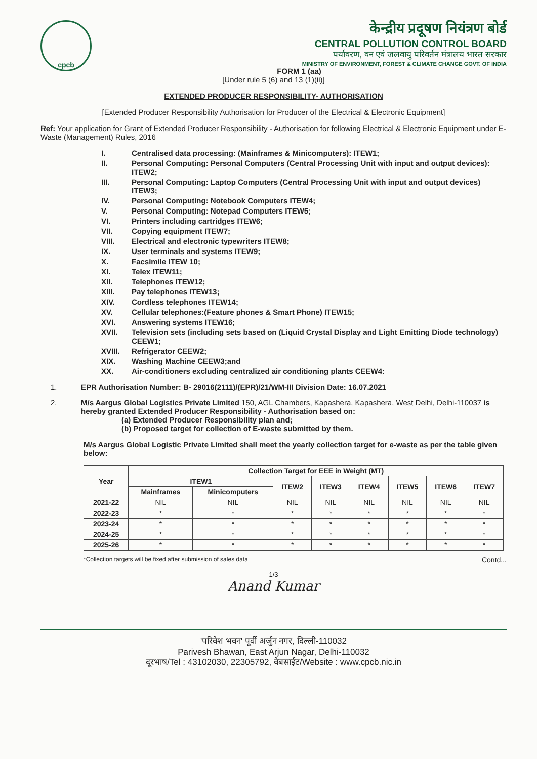cpcb
केन्द्रीय प्रदूषण नियंत्रण बोर्ड
CENTRAL POLLUTION CONTROL BOARD
पर्यावरण, वन एवं जलवायु परिवर्तन मंत्रालय भारत सरकार
MINISTRY OF ENVIRONMENT, FOREST & CLIMATE CHANGE GOVT. OF INDIA
FORM 1 (aa)
[Under rule 5 (6) and 13 (1)(ii)]
EXTENDED PRODUCER RESPONSIBILITY- AUTHORISATION
[Extended Producer Responsibility Authorisation for Producer of the Electrical & Electronic Equipment]
Ref: Your application for Grant of Extended Producer Responsibility - Authorisation for following Electrical & Electronic Equipment under E-Waste (Management) Rules, 2016
I. Centralised data processing: (Mainframes & Minicomputers): ITEW1;
II. Personal Computing: Personal Computers (Central Processing Unit with input and output devices): ITEW2;
III. Personal Computing: Laptop Computers (Central Processing Unit with input and output devices) ITEW3;
IV. Personal Computing: Notebook Computers ITEW4;
V. Personal Computing: Notepad Computers ITEW5;
VI. Printers including cartridges ITEW6;
VII. Copying equipment ITEW7;
VIII. Electrical and electronic typewriters ITEW8;
IX. User terminals and systems ITEW9;
X. Facsimile ITEW 10;
XI. Telex ITEW11;
XII. Telephones ITEW12;
XIII. Pay telephones ITEW13;
XIV. Cordless telephones ITEW14;
XV. Cellular telephones:(Feature phones & Smart Phone) ITEW15;
XVI. Answering systems ITEW16;
XVII. Television sets (including sets based on (Liquid Crystal Display and Light Emitting Diode technology) CEEW1;
XVIII. Refrigerator CEEW2;
XIX. Washing Machine CEEW3;and
XX. Air-conditioners excluding centralized air conditioning plants CEEW4:
1. EPR Authorisation Number: B- 29016(2111)/(EPR)/21/WM-III Division Date: 16.07.2021
2. M/s Aargus Global Logistics Private Limited 150, AGL Chambers, Kapashera, Kapashera, West Delhi, Delhi-110037 is hereby granted Extended Producer Responsibility - Authorisation based on:
(a) Extended Producer Responsibility plan and;
(b) Proposed target for collection of E-waste submitted by them.
M/s Aargus Global Logistic Private Limited shall meet the yearly collection target for e-waste as per the table given below:
| Year | Collection Target for EEE in Weight (MT) | | | | | | | |
| --- | --- | --- | --- | --- | --- | --- | --- | --- |
| | ITEW1 | | ITEW2 | ITEW3 | ITEW4 | ITEW5 | ITEW6 | ITEW7 |
| | Mainframes | Minicomputers | | | | | | |
| 2021-22 | NIL | NIL | NIL | NIL | NIL | NIL | NIL | NIL |
| 2022-23 | * | * | * | * | * | * | * | * |
| 2023-24 | * | * | * | * | * | * | * | * |
| 2024-25 | * | * | * | * | * | * | * | * |
| 2025-26 | * | * | * | * | * | * | * | * |
*Collection targets will be fixed after submission of sales data Contd...
1/3
Anand Kumar
'परिवेश भवन' पूर्वी अर्जुन नगर, दिल्ली-110032
Parivesh Bhawan, East Arjun Nagar, Delhi-110032
दूरभाष/Tel : 43102030, 22305792, वेबसाईट/Website : www.cpcb.nic.in